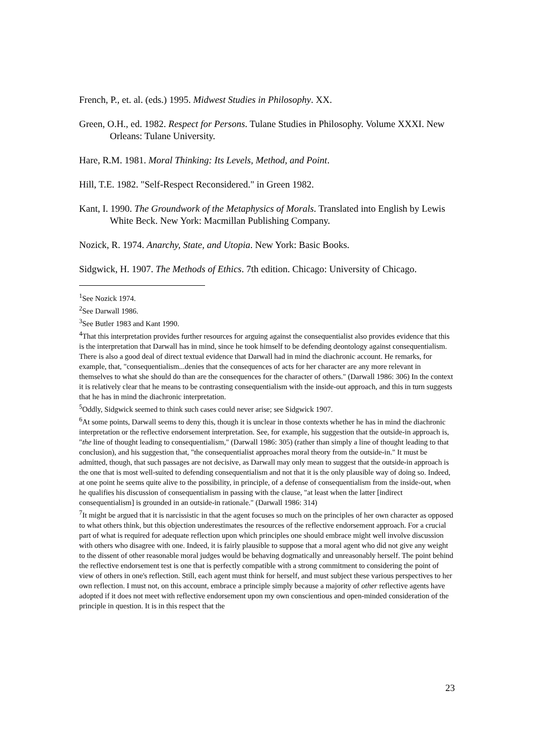French, P., et. al. (eds.) 1995. Midwest Studies in Philosophy. XX.
Green, O.H., ed. 1982. Respect for Persons. Tulane Studies in Philosophy. Volume XXXI. New Orleans: Tulane University.
Hare, R.M. 1981. Moral Thinking: Its Levels, Method, and Point.
Hill, T.E. 1982. "Self-Respect Reconsidered." in Green 1982.
Kant, I. 1990. The Groundwork of the Metaphysics of Morals. Translated into English by Lewis White Beck. New York: Macmillan Publishing Company.
Nozick, R. 1974. Anarchy, State, and Utopia. New York: Basic Books.
Sidgwick, H. 1907. The Methods of Ethics. 7th edition. Chicago: University of Chicago.
<sup>1</sup> See Nozick 1974.
<sup>2</sup> See Darwall 1986.
<sup>3</sup> See Butler 1983 and Kant 1990.
<sup>4</sup> That this interpretation provides further resources for arguing against the consequentialist also provides evidence that this is the interpretation that Darwall has in mind, since he took himself to be defending deontology against consequentialism. There is also a good deal of direct textual evidence that Darwall had in mind the diachronic account. He remarks, for example, that, "consequentialism...denies that the consequences of acts for her character are any more relevant in themselves to what she should do than are the consequences for the character of others." (Darwall 1986: 306) In the context it is relatively clear that he means to be contrasting consequentialism with the inside-out approach, and this in turn suggests that he has in mind the diachronic interpretation.
<sup>5</sup> Oddly, Sidgwick seemed to think such cases could never arise; see Sidgwick 1907.
<sup>6</sup> At some points, Darwall seems to deny this, though it is unclear in those contexts whether he has in mind the diachronic interpretation or the reflective endorsement interpretation. See, for example, his suggestion that the outside-in approach is, "the line of thought leading to consequentialism," (Darwall 1986: 305) (rather than simply a line of thought leading to that conclusion), and his suggestion that, "the consequentialist approaches moral theory from the outside-in." It must be admitted, though, that such passages are not decisive, as Darwall may only mean to suggest that the outside-in approach is the one that is most well-suited to defending consequentialism and not that it is the only plausible way of doing so. Indeed, at one point he seems quite alive to the possibility, in principle, of a defense of consequentialism from the inside-out, when he qualifies his discussion of consequentialism in passing with the clause, "at least when the latter [indirect consequentialism] is grounded in an outside-in rationale." (Darwall 1986: 314)
<sup>7</sup> It might be argued that it is narcissistic in that the agent focuses so much on the principles of her own character as opposed to what others think, but this objection underestimates the resources of the reflective endorsement approach. For a crucial part of what is required for adequate reflection upon which principles one should embrace might well involve discussion with others who disagree with one. Indeed, it is fairly plausible to suppose that a moral agent who did not give any weight to the dissent of other reasonable moral judges would be behaving dogmatically and unreasonably herself. The point behind the reflective endorsement test is one that is perfectly compatible with a strong commitment to considering the point of view of others in one's reflection. Still, each agent must think for herself, and must subject these various perspectives to her own reflection. I must not, on this account, embrace a principle simply because a majority of other reflective agents have adopted if it does not meet with reflective endorsement upon my own conscientious and open-minded consideration of the principle in question. It is in this respect that the
23